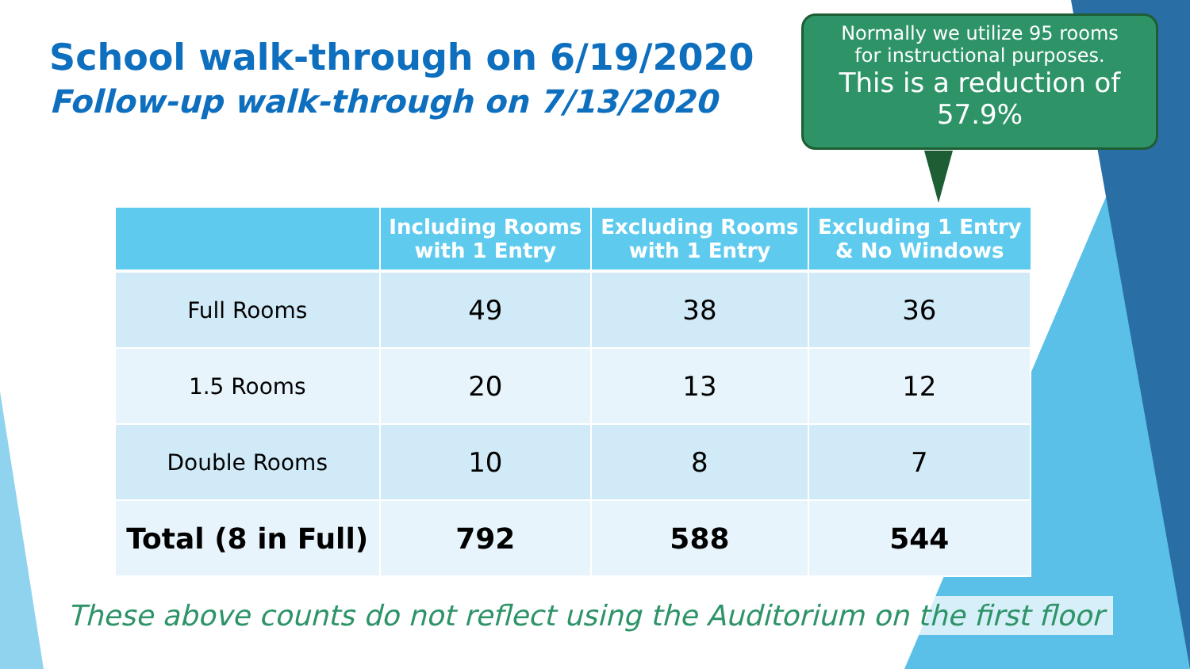School walk-through on 6/19/2020
Follow-up walk-through on 7/13/2020
Normally we utilize 95 rooms
for instructional purposes.
This is a reduction of
57.9%
| | Including Rooms with 1 Entry | Excluding Rooms with 1 Entry | Excluding 1 Entry & No Windows |
| --- | --- | --- | --- |
| Full Rooms | 49 | 38 | 36 |
| 1.5 Rooms | 20 | 13 | 12 |
| Double Rooms | 10 | 8 | 7 |
| Total (8 in Full) | 792 | 588 | 544 |
These above counts do not reflect using the Auditorium on the first floor